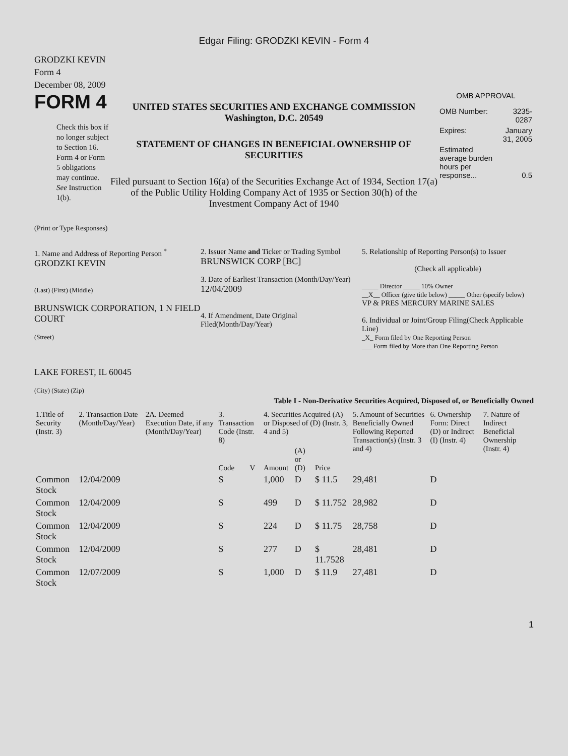Edgar Filing: GRODZKI KEVIN - Form 4
GRODZKI KEVIN
Form 4
December 08, 2009
FORM 4
Check this box if no longer subject to Section 16. Form 4 or Form 5 obligations may continue. See Instruction 1(b).
UNITED STATES SECURITIES AND EXCHANGE COMMISSION
Washington, D.C. 20549
STATEMENT OF CHANGES IN BENEFICIAL OWNERSHIP OF SECURITIES
Filed pursuant to Section 16(a) of the Securities Exchange Act of 1934, Section 17(a) of the Public Utility Holding Company Act of 1935 or Section 30(h) of the Investment Company Act of 1940
OMB APPROVAL
| OMB Number: | 3235-0287 |
| Expires: | January 31, 2005 |
| Estimated average burden hours per response... | 0.5 |
(Print or Type Responses)
1. Name and Address of Reporting Person <sup>*</sup>
GRODZKI KEVIN
(Last) (First) (Middle)
BRUNSWICK CORPORATION, 1 N FIELD COURT
(Street)
LAKE FOREST, IL 60045
(City) (State) (Zip)
2. Issuer Name and Ticker or Trading Symbol
BRUNSWICK CORP [BC]
3. Date of Earliest Transaction (Month/Day/Year)
12/04/2009
4. If Amendment, Date Original Filed(Month/Day/Year)
5. Relationship of Reporting Person(s) to Issuer
(Check all applicable)
_____ Director _____ 10% Owner
__X__ Officer (give title below) _____ Other (specify below)
VP & PRES MERCURY MARINE SALES
6. Individual or Joint/Group Filing(Check Applicable Line)
_X_ Form filed by One Reporting Person
___ Form filed by More than One Reporting Person
Table I - Non-Derivative Securities Acquired, Disposed of, or Beneficially Owned
| 1.Title of Security (Instr. 3) | 2. Transaction Date (Month/Day/Year) | 2A. Deemed Execution Date, if any (Month/Day/Year) | 3. Transaction Code (Instr. 8) | | 4. Securities Acquired (A) or Disposed of (D) (Instr. 3, 4 and 5) | | | 5. Amount of Securities Beneficially Owned Following Reported Transaction(s) (Instr. 3 and 4) | 6. Ownership Form: Direct (D) or Indirect (I) (Instr. 4) | 7. Nature of Indirect Beneficial Ownership (Instr. 4) |
| --- | --- | --- | --- | --- | --- | --- | --- | --- | --- | --- |
| | | | Code | V | Amount | (A) or (D) | Price | | | |
| Common Stock | 12/04/2009 | | S | | 1,000 | D | $ 11.5 | 29,481 | D | |
| Common Stock | 12/04/2009 | | S | | 499 | D | $ 11.752 | 28,982 | D | |
| Common Stock | 12/04/2009 | | S | | 224 | D | $ 11.75 | 28,758 | D | |
| Common Stock | 12/04/2009 | | S | | 277 | D | $ 11.7528 | 28,481 | D | |
| Common Stock | 12/07/2009 | | S | | 1,000 | D | $ 11.9 | 27,481 | D | |
1